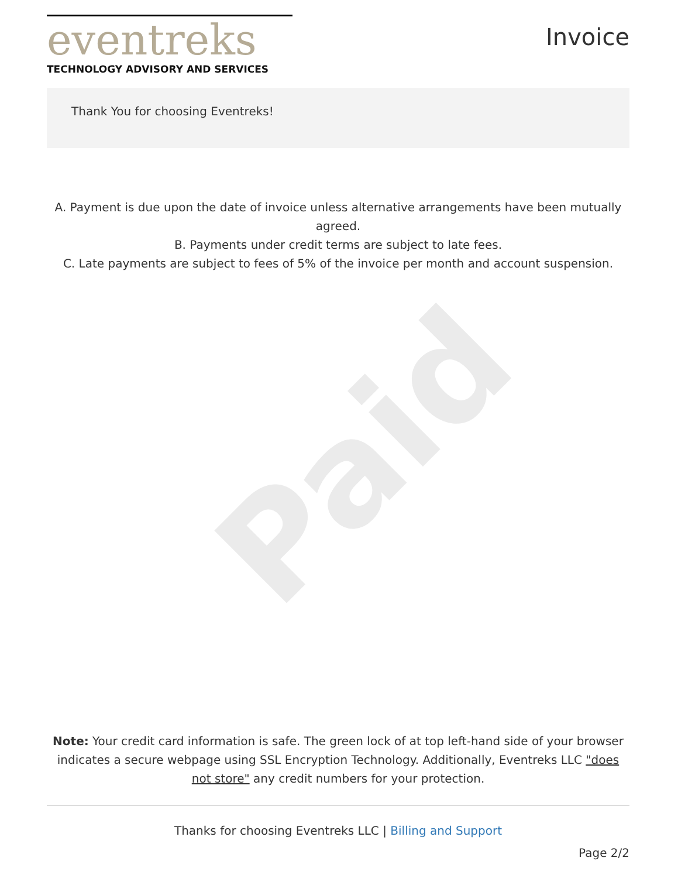Paid
eventreks
TECHNOLOGY ADVISORY AND SERVICES
Invoice
Thank You for choosing Eventreks!
A. Payment is due upon the date of invoice unless alternative arrangements have been mutually agreed.
B. Payments under credit terms are subject to late fees.
C. Late payments are subject to fees of 5% of the invoice per month and account suspension.
Note: Your credit card information is safe. The green lock of at top left-hand side of your browser indicates a secure webpage using SSL Encryption Technology. Additionally, Eventreks LLC "does not store" any credit numbers for your protection.
Thanks for choosing Eventreks LLC | Billing and Support
Page 2/2